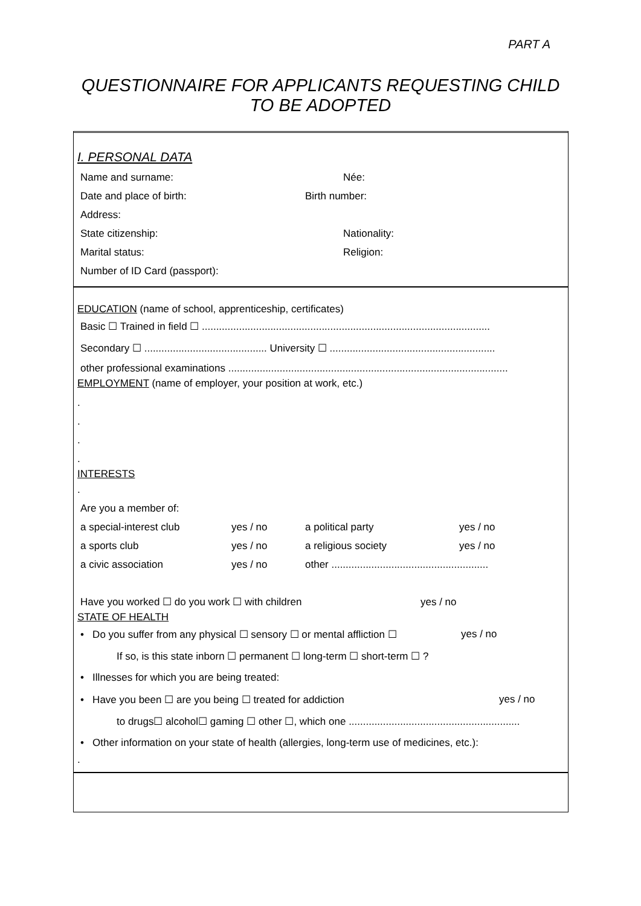PART A
QUESTIONNAIRE FOR APPLICANTS REQUESTING CHILD
TO BE ADOPTED
I. PERSONAL DATA
Name and surname: Née:
Date and place of birth: Birth number:
Address:
State citizenship: Nationality:
Marital status: Religion:
Number of ID Card (passport):
EDUCATION (name of school, apprenticeship, certificates)
Basic ☐ Trained in field ☐ .....................................................................................................
Secondary ☐ ........................................... University ☐ ..........................................................
other professional examinations ..................................................................................................
EMPLOYMENT (name of employer, your position at work, etc.)
.
.
.
.
INTERESTS
.
Are you a member of:
a special-interest club yes / no a political party yes / no
a sports club yes / no a religious society yes / no
a civic association yes / no other .......................................................
Have you worked ☐ do you work ☐ with children yes / no
STATE OF HEALTH
• Do you suffer from any physical ☐ sensory ☐ or mental affliction ☐ yes / no
If so, is this state inborn ☐ permanent ☐ long-term ☐ short-term ☐ ?
• Illnesses for which you are being treated:
• Have you been ☐ are you being ☐ treated for addiction yes / no
to drugs☐ alcohol☐ gaming ☐ other ☐, which one ............................................................
• Other information on your state of health (allergies, long-term use of medicines, etc.):
.